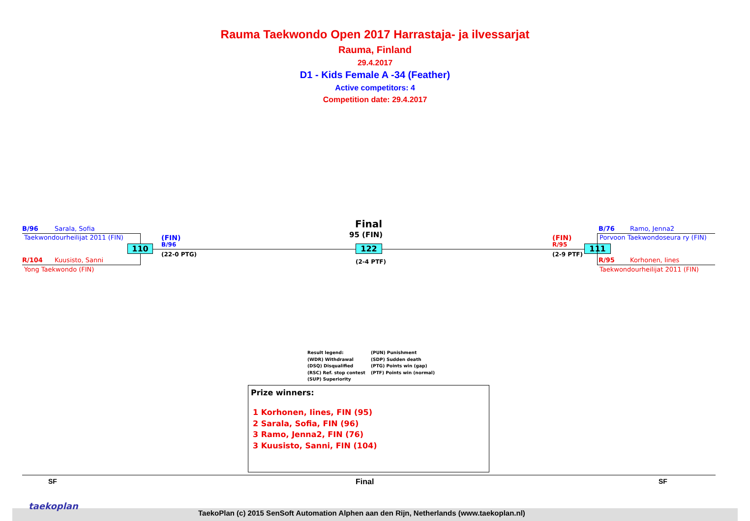Rauma Taekwondo Open 2017 Harrastaja- ja ilvessarjat
Rauma, Finland
29.4.2017
D1 - Kids Female A -34 (Feather)
Active competitors: 4
Competition date: 29.4.2017
B/96 Sarala, Sofia
Taekwondourheilijat 2011 (FIN)
R/104 Kuusisto, Sanni
Yong Taekwondo (FIN)
110
(FIN)
B/96
(22-0 PTG)
Final
95 (FIN)
122
(2-4 PTF)
(FIN)
R/95
(2-9 PTF)
111
B/76 Ramo, Jenna2
Porvoon Taekwondoseura ry (FIN)
R/95 Korhonen, Iines
Taekwondourheilijat 2011 (FIN)
Result legend:
(WDR) Withdrawal
(DSQ) Disqualified
(RSC) Ref. stop contest
(SUP) Superiority
(PUN) Punishment
(SDP) Sudden death
(PTG) Points win (gap)
(PTF) Points win (normal)
Prize winners:
1 Korhonen, Iines, FIN (95)
2 Sarala, Sofia, FIN (96)
3 Ramo, Jenna2, FIN (76)
3 Kuusisto, Sanni, FIN (104)
SF Final SF
taekoplan
TaekoPlan (c) 2015 SenSoft Automation Alphen aan den Rijn, Netherlands (www.taekoplan.nl)